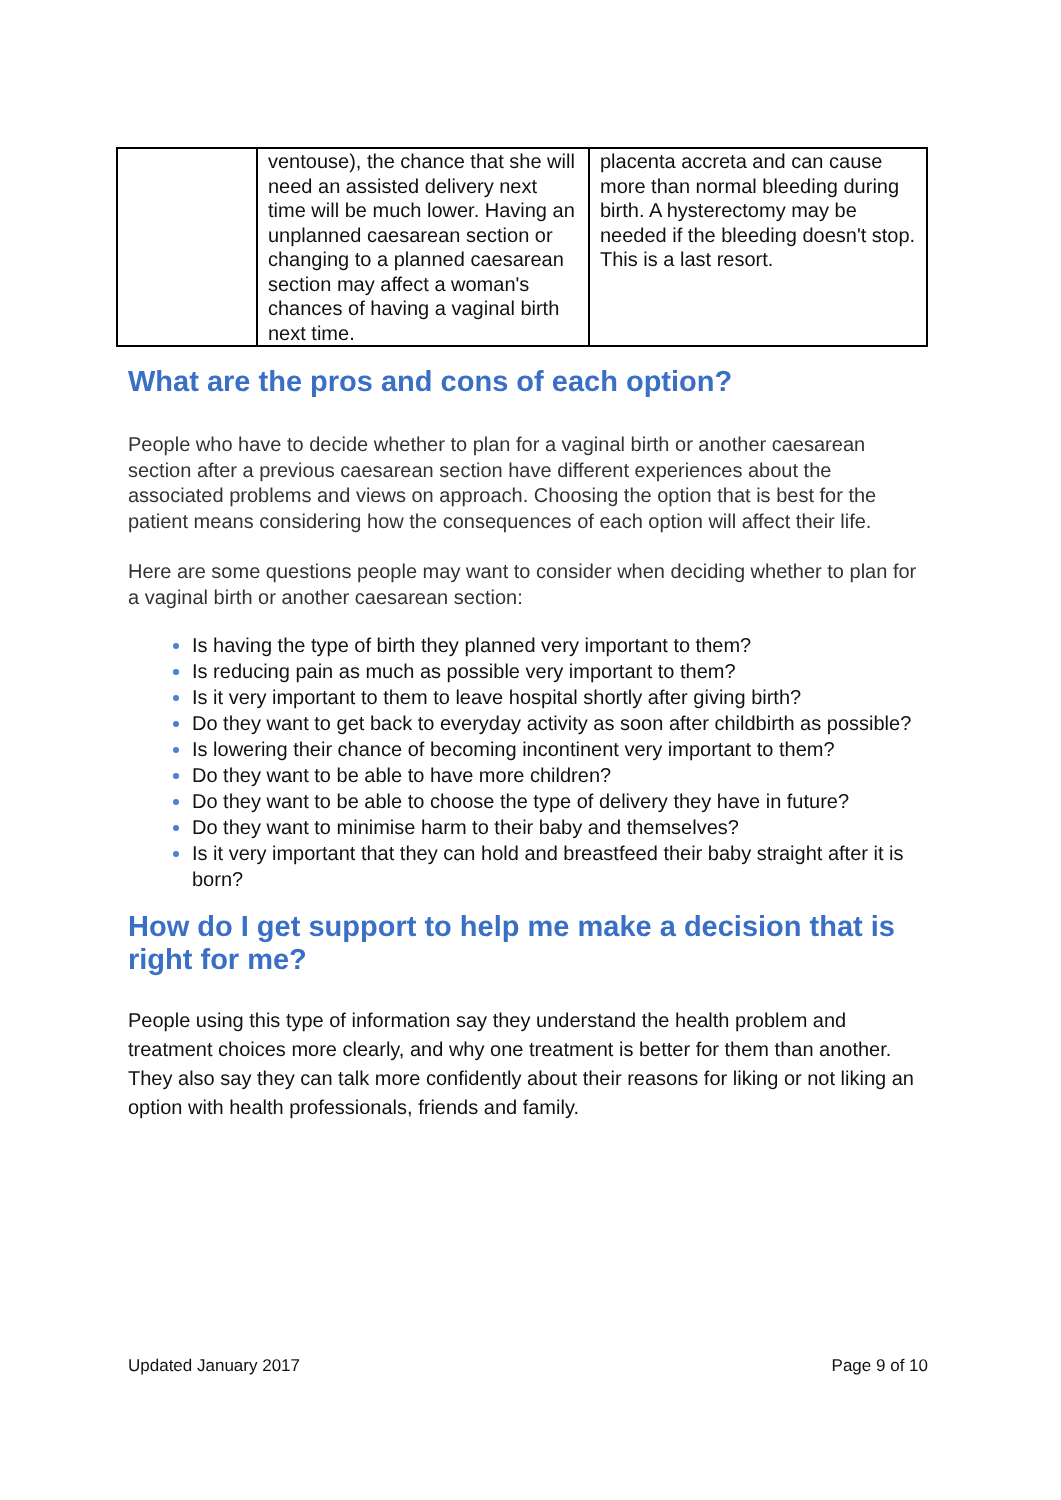| | ventouse), the chance that she will need an assisted delivery next time will be much lower. Having an unplanned caesarean section or changing to a planned caesarean section may affect a woman's chances of having a vaginal birth next time. | placenta accreta and can cause more than normal bleeding during birth. A hysterectomy may be needed if the bleeding doesn't stop. This is a last resort. |
What are the pros and cons of each option?
People who have to decide whether to plan for a vaginal birth or another caesarean section after a previous caesarean section have different experiences about the associated problems and views on approach. Choosing the option that is best for the patient means considering how the consequences of each option will affect their life.
Here are some questions people may want to consider when deciding whether to plan for a vaginal birth or another caesarean section:
Is having the type of birth they planned very important to them?
Is reducing pain as much as possible very important to them?
Is it very important to them to leave hospital shortly after giving birth?
Do they want to get back to everyday activity as soon after childbirth as possible?
Is lowering their chance of becoming incontinent very important to them?
Do they want to be able to have more children?
Do they want to be able to choose the type of delivery they have in future?
Do they want to minimise harm to their baby and themselves?
Is it very important that they can hold and breastfeed their baby straight after it is born?
How do I get support to help me make a decision that is right for me?
People using this type of information say they understand the health problem and treatment choices more clearly, and why one treatment is better for them than another. They also say they can talk more confidently about their reasons for liking or not liking an option with health professionals, friends and family.
Updated January 2017 Page 9 of 10